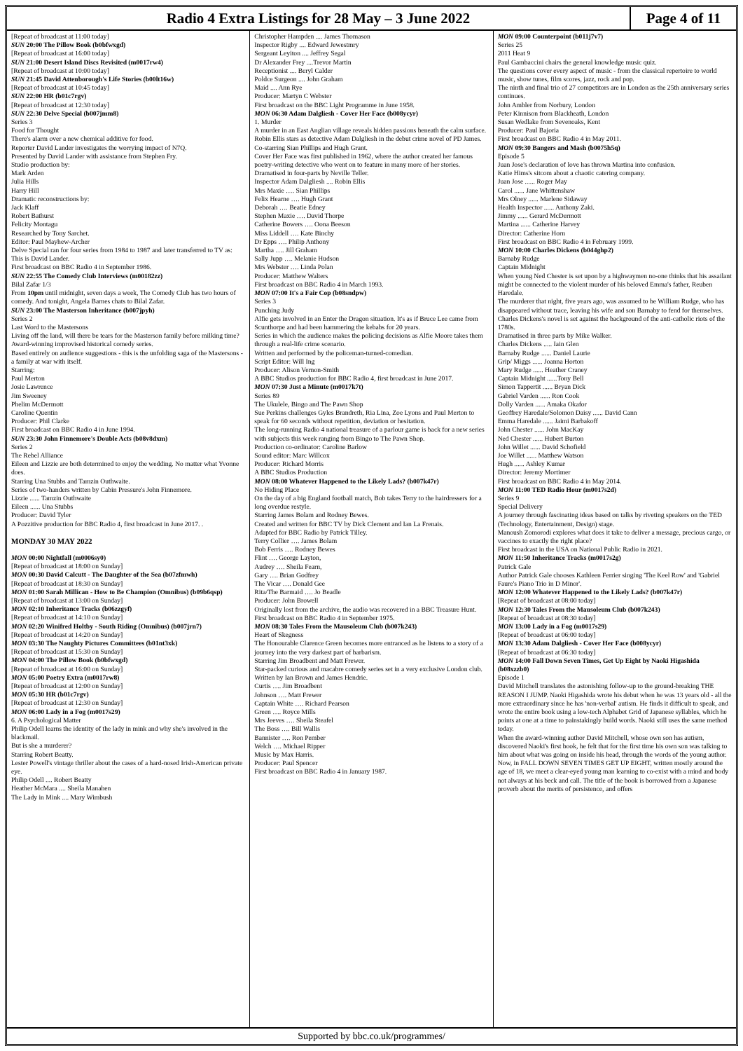Radio 4 Extra Listings for 28 May – 3 June 2022
Page 4 of 11
[Repeat of broadcast at 11:00 today]
SUN 20:00 The Pillow Book (b0bfwxgd)
[Repeat of broadcast at 16:00 today]
SUN 21:00 Desert Island Discs Revisited (m0017rw4)
[Repeat of broadcast at 10:00 today]
SUN 21:45 David Attenborough's Life Stories (b00lt16w)
[Repeat of broadcast at 10:45 today]
SUN 22:00 HR (b01c7rgv)
[Repeat of broadcast at 12:30 today]
SUN 22:30 Delve Special (b007jmm8)
Series 3
Food for Thought
There's alarm over a new chemical additive for food.
Reporter David Lander investigates the worrying impact of N7Q.
Presented by David Lander with assistance from Stephen Fry.
Studio production by:
Mark Arden
Julia Hills
Harry Hill
Dramatic reconstructions by:
Jack Klaff
Robert Bathurst
Felicity Montagu
Researched by Tony Sarchet.
Editor: Paul Mayhew-Archer
Delve Special ran for four series from 1984 to 1987 and later transferred to TV as: This is David Lander.
First broadcast on BBC Radio 4 in September 1986.
SUN 22:55 The Comedy Club Interviews (m00182zz)
Bilal Zafar 1/3
From 10pm until midnight, seven days a week, The Comedy Club has two hours of comedy. And tonight, Angela Barnes chats to Bilal Zafar.
SUN 23:00 The Masterson Inheritance (b007jpyh)
Series 2
Last Word to the Mastersons
Living off the land, will there be tears for the Masterson family before milking time?
Award-winning improvised historical comedy series.
Based entirely on audience suggestions - this is the unfolding saga of the Mastersons - a family at war with itself.
Starring:
Paul Merton
Josie Lawrence
Jim Sweeney
Phelim McDermott
Caroline Quentin
Producer: Phil Clarke
First broadcast on BBC Radio 4 in June 1994.
SUN 23:30 John Finnemore's Double Acts (b08v8dxm)
Series 2
The Rebel Alliance
Eileen and Lizzie are both determined to enjoy the wedding. No matter what Yvonne does.
Starring Una Stubbs and Tamzin Outhwaite.
Series of two-handers written by Cabin Pressure's John Finnemore.
Lizzie ...... Tamzin Outhwaite
Eileen ...... Una Stubbs
Producer: David Tyler
A Pozzitive production for BBC Radio 4, first broadcast in June 2017. .
MONDAY 30 MAY 2022
MON 00:00 Nightfall (m0006sy0)
[Repeat of broadcast at 18:00 on Sunday]
MON 00:30 David Calcutt - The Daughter of the Sea (b07zfmwh)
[Repeat of broadcast at 18:30 on Sunday]
MON 01:00 Sarah Millican - How to Be Champion (Omnibus) (b09b6qsp)
[Repeat of broadcast at 13:00 on Sunday]
MON 02:10 Inheritance Tracks (b06zzgyf)
[Repeat of broadcast at 14:10 on Sunday]
MON 02:20 Winifred Holtby - South Riding (Omnibus) (b007jrn7)
[Repeat of broadcast at 14:20 on Sunday]
MON 03:30 The Naughty Pictures Committees (b01nt3xk)
[Repeat of broadcast at 15:30 on Sunday]
MON 04:00 The Pillow Book (b0bfwxgd)
[Repeat of broadcast at 16:00 on Sunday]
MON 05:00 Poetry Extra (m0017rw8)
[Repeat of broadcast at 12:00 on Sunday]
MON 05:30 HR (b01c7rgv)
[Repeat of broadcast at 12:30 on Sunday]
MON 06:00 Lady in a Fog (m0017s29)
6. A Psychological Matter
Philip Odell learns the identity of the lady in mink and why she's involved in the blackmail.
But is she a murderer?
Starring Robert Beatty.
Lester Powell's vintage thriller about the cases of a hard-nosed Irish-American private eye.
Philip Odell .... Robert Beatty
Heather McMara .... Sheila Manahen
The Lady in Mink .... Mary Wimbush
Christopher Hampden .... James Thomason
Inspector Rigby .... Edward Jewestmry
Sergeant Leyiton .... Jeffrey Segal
Dr Alexander Frey ....Trevor Martin
Receptionist .... Beryl Calder
Poldce Surgeon .... John Graham
Maid .... Ann Rye
Producer: Martyn C Webster
First broadcast on the BBC Light Programme in June 1958.
MON 06:30 Adam Dalgliesh - Cover Her Face (b008ycyr)
1. Murder
A murder in an East Anglian village reveals hidden passions beneath the calm surface.
Robin Ellis stars as detective Adam Dalgliesh in the debut crime novel of PD James.
Co-starring Sian Phillips and Hugh Grant.
Cover Her Face was first published in 1962, where the author created her famous poetry-writing detective who went on to feature in many more of her stories.
Dramatised in four-parts by Neville Teller.
Inspector Adam Dalgliesh .... Robin Ellis
Mrs Maxie …. Sian Phillips
Felix Hearne …. Hugh Grant
Deborah …. Beatie Edney
Stephen Maxie …. David Thorpe
Catherine Bowers …. Oona Beeson
Miss Liddell …. Kate Binchy
Dr Epps …. Philip Anthony
Martha …. Jill Graham
Sally Jupp …. Melanie Hudson
Mrs Webster …. Linda Polan
Producer: Matthew Walters
First broadcast on BBC Radio 4 in March 1993.
MON 07:00 It's a Fair Cop (b08sndpw)
Series 3
Punching Judy
Alfie gets involved in an Enter the Dragon situation. It's as if Bruce Lee came from Scunthorpe and had been hammering the kebabs for 20 years.
Series in which the audience makes the policing decisions as Alfie Moore takes them through a real-life crime scenario.
Written and performed by the policeman-turned-comedian.
Script Editor: Will Ing
Producer: Alison Vernon-Smith
A BBC Studios production for BBC Radio 4, first broadcast in June 2017.
MON 07:30 Just a Minute (m0017k7t)
Series 89
The Ukulele, Bingo and The Pawn Shop
Sue Perkins challenges Gyles Brandreth, Ria Lina, Zoe Lyons and Paul Merton to speak for 60 seconds without repetition, deviation or hesitation.
The long-running Radio 4 national treasure of a parlour game is back for a new series with subjects this week ranging from Bingo to The Pawn Shop.
Production co-ordinator: Caroline Barlow
Sound editor: Marc Willcox
Producer: Richard Morris
A BBC Studios Production
MON 08:00 Whatever Happened to the Likely Lads? (b007k47r)
No Hiding Place
On the day of a big England football match, Bob takes Terry to the hairdressers for a long overdue restyle.
Starring James Bolam and Rodney Bewes.
Created and written for BBC TV by Dick Clement and Ian La Frenais.
Adapted for BBC Radio by Patrick Tilley.
Terry Collier …. James Bolam
Bob Ferris …. Rodney Bewes
Flint …. George Layton,
Audrey …. Sheila Fearn,
Gary …. Brian Godfrey
The Vicar …. Donald Gee
Rita/The Barmaid …. Jo Beadle
Producer: John Browell
Originally lost from the archive, the audio was recovered in a BBC Treasure Hunt.
First broadcast on BBC Radio 4 in September 1975.
MON 08:30 Tales From the Mausoleum Club (b007k243)
Heart of Skegness
The Honourable Clarence Green becomes more entranced as he listens to a story of a journey into the very darkest part of barbarism.
Starring Jim Broadbent and Matt Frewer.
Star-packed curious and macabre comedy series set in a very exclusive London club.
Written by Ian Brown and James Hendrie.
Curtis …. Jim Broadbent
Johnson …. Matt Frewer
Captain White …. Richard Pearson
Green …. Royce Mills
Mrs Jeeves …. Sheila Steafel
The Boss …. Bill Wallis
Bannister …. Ron Pember
Welch …. Michael Ripper
Music by Max Harris.
Producer: Paul Spencer
First broadcast on BBC Radio 4 in January 1987.
MON 09:00 Counterpoint (b011j7v7)
Series 25
2011 Heat 9
Paul Gambaccini chairs the general knowledge music quiz.
The questions cover every aspect of music - from the classical repertoire to world music, show tunes, film scores, jazz, rock and pop.
The ninth and final trio of 27 competitors are in London as the 25th anniversary series continues.
John Ambler from Norbury, London
Peter Kinnison from Blackheath, London
Susan Wedlake from Sevenoaks, Kent
Producer: Paul Bajoria
First broadcast on BBC Radio 4 in May 2011.
MON 09:30 Bangers and Mash (b0075h5q)
Episode 5
Juan Jose's declaration of love has thrown Martina into confusion.
Katie Hims's sitcom about a chaotic catering company.
Juan Jose ...... Roger May
Carol ...... Jane Whittenshaw
Mrs Olney ...... Marlene Sidaway
Health Inspector ...... Anthony Zaki.
Jimmy ...... Gerard McDermott
Martina ...... Catherine Harvey
Director: Catherine Horn
First broadcast on BBC Radio 4 in February 1999.
MON 10:00 Charles Dickens (b044ghp2)
Barnaby Rudge
Captain Midnight
When young Ned Chester is set upon by a highwaymen no-one thinks that his assailant might be connected to the violent murder of his beloved Emma's father, Reuben Haredale.
The murderer that night, five years ago, was assumed to be William Rudge, who has disappeared without trace, leaving his wife and son Barnaby to fend for themselves.
Charles Dickens's novel is set against the background of the anti-catholic riots of the 1780s.
Dramatised in three parts by Mike Walker.
Charles Dickens ..... Iain Glen
Barnaby Rudge ...... Daniel Laurie
Grip/ Miggs ...... Joanna Horton
Mary Rudge ...... Heather Craney
Captain Midnight ......Tony Bell
Simon Tappertit ...... Bryan Dick
Gabriel Varden ...... Ron Cook
Dolly Varden ...... Amaka Okafor
Geoffrey Haredale/Solomon Daisy ...... David Cann
Emma Haredale ...... Jaimi Barbakoff
John Chester ...... John MacKay
Ned Chester ...... Hubert Burton
John Willet ...... David Schofield
Joe Willet ...... Matthew Watson
Hugh ...... Ashley Kumar
Director: Jeremy Mortimer
First broadcast on BBC Radio 4 in May 2014.
MON 11:00 TED Radio Hour (m0017s2d)
Series 9
Special Delivery
A journey through fascinating ideas based on talks by riveting speakers on the TED (Technology, Entertainment, Design) stage.
Manoush Zomorodi explores what does it take to deliver a message, precious cargo, or vaccines to exactly the right place?
First broadcast in the USA on National Public Radio in 2021.
MON 11:50 Inheritance Tracks (m0017s2g)
Patrick Gale
Author Patrick Gale chooses Kathleen Ferrier singing 'The Keel Row' and 'Gabriel Faure's Piano Trio in D Minor'.
MON 12:00 Whatever Happened to the Likely Lads? (b007k47r)
[Repeat of broadcast at 08:00 today]
MON 12:30 Tales From the Mausoleum Club (b007k243)
[Repeat of broadcast at 08:30 today]
MON 13:00 Lady in a Fog (m0017s29)
[Repeat of broadcast at 06:00 today]
MON 13:30 Adam Dalgliesh - Cover Her Face (b008ycyr)
[Repeat of broadcast at 06:30 today]
MON 14:00 Fall Down Seven Times, Get Up Eight by Naoki Higashida (b08xzzb0)
Episode 1
David Mitchell translates the astonishing follow-up to the ground-breaking THE REASON I JUMP. Naoki Higashida wrote his debut when he was 13 years old - all the more extraordinary since he has 'non-verbal' autism. He finds it difficult to speak, and wrote the entire book using a low-tech Alphabet Grid of Japanese syllables, which he points at one at a time to painstakingly build words. Naoki still uses the same method today.
When the award-winning author David Mitchell, whose own son has autism, discovered Naoki's first book, he felt that for the first time his own son was talking to him about what was going on inside his head, through the words of the young author.
Now, in FALL DOWN SEVEN TIMES GET UP EIGHT, written mostly around the age of 18, we meet a clear-eyed young man learning to co-exist with a mind and body not always at his beck and call. The title of the book is borrowed from a Japanese proverb about the merits of persistence, and offers
Supported by bbc.co.uk/programmes/